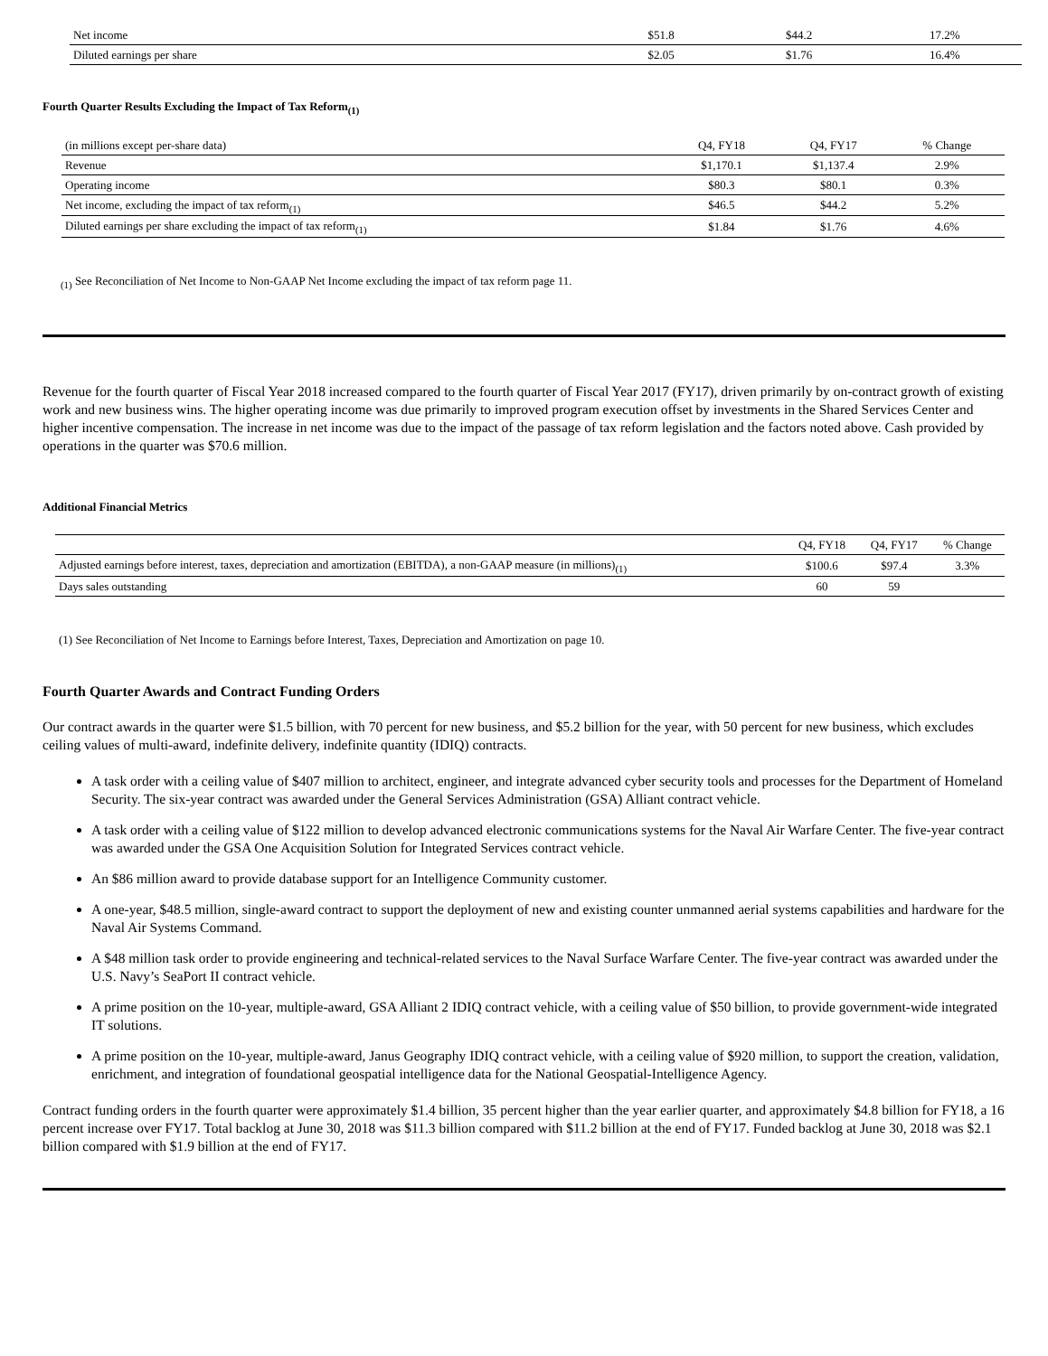| Net income | $51.8 | $44.2 | 17.2% |
| Diluted earnings per share | $2.05 | $1.76 | 16.4% |
Fourth Quarter Results Excluding the Impact of Tax Reform<sub>(1)</sub>
| (in millions except per-share data) | Q4, FY18 | Q4, FY17 | % Change |
| --- | --- | --- | --- |
| Revenue | $1,170.1 | $1,137.4 | 2.9% |
| Operating income | $80.3 | $80.1 | 0.3% |
| Net income, excluding the impact of tax reform<sub>(1)</sub> | $46.5 | $44.2 | 5.2% |
| Diluted earnings per share excluding the impact of tax reform<sub>(1)</sub> | $1.84 | $1.76 | 4.6% |
<sub>(1)</sub> See Reconciliation of Net Income to Non-GAAP Net Income excluding the impact of tax reform page 11.
Revenue for the fourth quarter of Fiscal Year 2018 increased compared to the fourth quarter of Fiscal Year 2017 (FY17), driven primarily by on-contract growth of existing work and new business wins. The higher operating income was due primarily to improved program execution offset by investments in the Shared Services Center and higher incentive compensation. The increase in net income was due to the impact of the passage of tax reform legislation and the factors noted above. Cash provided by operations in the quarter was $70.6 million.
Additional Financial Metrics
| | Q4, FY18 | Q4, FY17 | % Change |
| --- | --- | --- | --- |
| Adjusted earnings before interest, taxes, depreciation and amortization (EBITDA), a non-GAAP measure (in millions)<sub>(1)</sub> | $100.6 | $97.4 | 3.3% |
| Days sales outstanding | 60 | 59 | |
(1) See Reconciliation of Net Income to Earnings before Interest, Taxes, Depreciation and Amortization on page 10.
Fourth Quarter Awards and Contract Funding Orders
Our contract awards in the quarter were $1.5 billion, with 70 percent for new business, and $5.2 billion for the year, with 50 percent for new business, which excludes ceiling values of multi-award, indefinite delivery, indefinite quantity (IDIQ) contracts.
A task order with a ceiling value of $407 million to architect, engineer, and integrate advanced cyber security tools and processes for the Department of Homeland Security. The six-year contract was awarded under the General Services Administration (GSA) Alliant contract vehicle.
A task order with a ceiling value of $122 million to develop advanced electronic communications systems for the Naval Air Warfare Center. The five-year contract was awarded under the GSA One Acquisition Solution for Integrated Services contract vehicle.
An $86 million award to provide database support for an Intelligence Community customer.
A one-year, $48.5 million, single-award contract to support the deployment of new and existing counter unmanned aerial systems capabilities and hardware for the Naval Air Systems Command.
A $48 million task order to provide engineering and technical-related services to the Naval Surface Warfare Center. The five-year contract was awarded under the U.S. Navy’s SeaPort II contract vehicle.
A prime position on the 10-year, multiple-award, GSA Alliant 2 IDIQ contract vehicle, with a ceiling value of $50 billion, to provide government-wide integrated IT solutions.
A prime position on the 10-year, multiple-award, Janus Geography IDIQ contract vehicle, with a ceiling value of $920 million, to support the creation, validation, enrichment, and integration of foundational geospatial intelligence data for the National Geospatial-Intelligence Agency.
Contract funding orders in the fourth quarter were approximately $1.4 billion, 35 percent higher than the year earlier quarter, and approximately $4.8 billion for FY18, a 16 percent increase over FY17. Total backlog at June 30, 2018 was $11.3 billion compared with $11.2 billion at the end of FY17. Funded backlog at June 30, 2018 was $2.1 billion compared with $1.9 billion at the end of FY17.